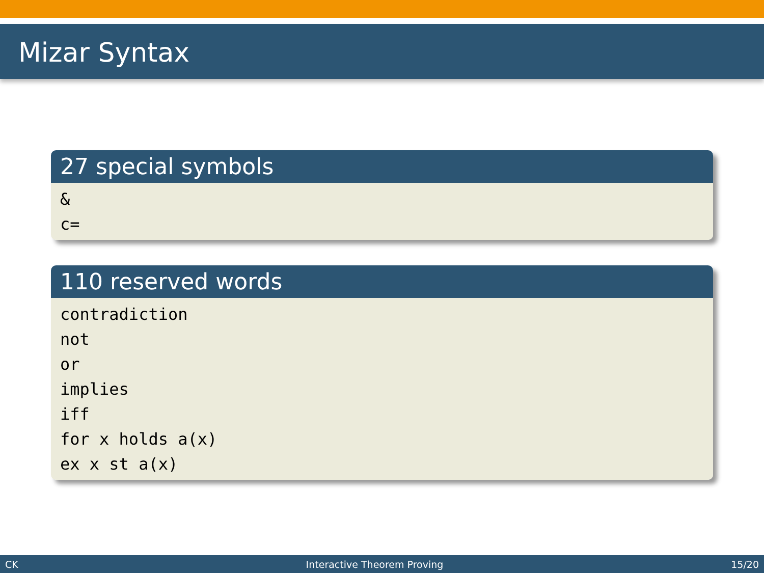Mizar Syntax
27 special symbols
&
c=
110 reserved words
contradiction
not
or
implies
iff
for x holds a(x)
ex x st a(x)
CK Interactive Theorem Proving 15/20